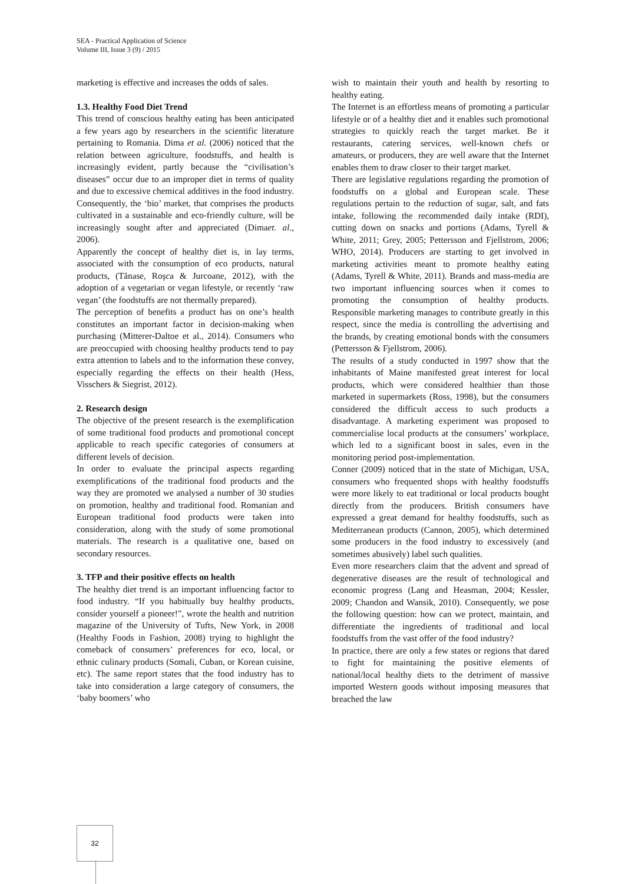SEA - Practical Application of Science
Volume III, Issue 3 (9) / 2015
marketing is effective and increases the odds of sales.
1.3. Healthy Food Diet Trend
This trend of conscious healthy eating has been anticipated a few years ago by researchers in the scientific literature pertaining to Romania. Dima et al. (2006) noticed that the relation between agriculture, foodstuffs, and health is increasingly evident, partly because the “civilisation’s diseases” occur due to an improper diet in terms of quality and due to excessive chemical additives in the food industry. Consequently, the ‘bio’ market, that comprises the products cultivated in a sustainable and eco-friendly culture, will be increasingly sought after and appreciated (Dimaet. al., 2006).
Apparently the concept of healthy diet is, in lay terms, associated with the consumption of eco products, natural products, (Tănase, Roşca & Jurcoane, 2012), with the adoption of a vegetarian or vegan lifestyle, or recently ‘raw vegan’ (the foodstuffs are not thermally prepared).
The perception of benefits a product has on one’s health constitutes an important factor in decision-making when purchasing (Mitterer-Daltoe et al., 2014). Consumers who are preoccupied with choosing healthy products tend to pay extra attention to labels and to the information these convey, especially regarding the effects on their health (Hess, Visschers & Siegrist, 2012).
2. Research design
The objective of the present research is the exemplification of some traditional food products and promotional concept applicable to reach specific categories of consumers at different levels of decision.
In order to evaluate the principal aspects regarding exemplifications of the traditional food products and the way they are promoted we analysed a number of 30 studies on promotion, healthy and traditional food. Romanian and European traditional food products were taken into consideration, along with the study of some promotional materials. The research is a qualitative one, based on secondary resources.
3. TFP and their positive effects on health
The healthy diet trend is an important influencing factor to food industry. “If you habitually buy healthy products, consider yourself a pioneer!”, wrote the health and nutrition magazine of the University of Tufts, New York, in 2008 (Healthy Foods in Fashion, 2008) trying to highlight the comeback of consumers’ preferences for eco, local, or ethnic culinary products (Somali, Cuban, or Korean cuisine, etc). The same report states that the food industry has to take into consideration a large category of consumers, the ‘baby boomers’ who
wish to maintain their youth and health by resorting to healthy eating.
The Internet is an effortless means of promoting a particular lifestyle or of a healthy diet and it enables such promotional strategies to quickly reach the target market. Be it restaurants, catering services, well-known chefs or amateurs, or producers, they are well aware that the Internet enables them to draw closer to their target market.
There are legislative regulations regarding the promotion of foodstuffs on a global and European scale. These regulations pertain to the reduction of sugar, salt, and fats intake, following the recommended daily intake (RDI), cutting down on snacks and portions (Adams, Tyrell & White, 2011; Grey, 2005; Pettersson and Fjellstrom, 2006; WHO, 2014). Producers are starting to get involved in marketing activities meant to promote healthy eating (Adams, Tyrell & White, 2011). Brands and mass-media are two important influencing sources when it comes to promoting the consumption of healthy products. Responsible marketing manages to contribute greatly in this respect, since the media is controlling the advertising and the brands, by creating emotional bonds with the consumers (Pettersson & Fjellstrom, 2006).
The results of a study conducted in 1997 show that the inhabitants of Maine manifested great interest for local products, which were considered healthier than those marketed in supermarkets (Ross, 1998), but the consumers considered the difficult access to such products a disadvantage. A marketing experiment was proposed to commercialise local products at the consumers’ workplace, which led to a significant boost in sales, even in the monitoring period post-implementation.
Conner (2009) noticed that in the state of Michigan, USA, consumers who frequented shops with healthy foodstuffs were more likely to eat traditional or local products bought directly from the producers. British consumers have expressed a great demand for healthy foodstuffs, such as Mediterranean products (Cannon, 2005), which determined some producers in the food industry to excessively (and sometimes abusively) label such qualities.
Even more researchers claim that the advent and spread of degenerative diseases are the result of technological and economic progress (Lang and Heasman, 2004; Kessler, 2009; Chandon and Wansik, 2010). Consequently, we pose the following question: how can we protect, maintain, and differentiate the ingredients of traditional and local foodstuffs from the vast offer of the food industry?
In practice, there are only a few states or regions that dared to fight for maintaining the positive elements of national/local healthy diets to the detriment of massive imported Western goods without imposing measures that breached the law
32